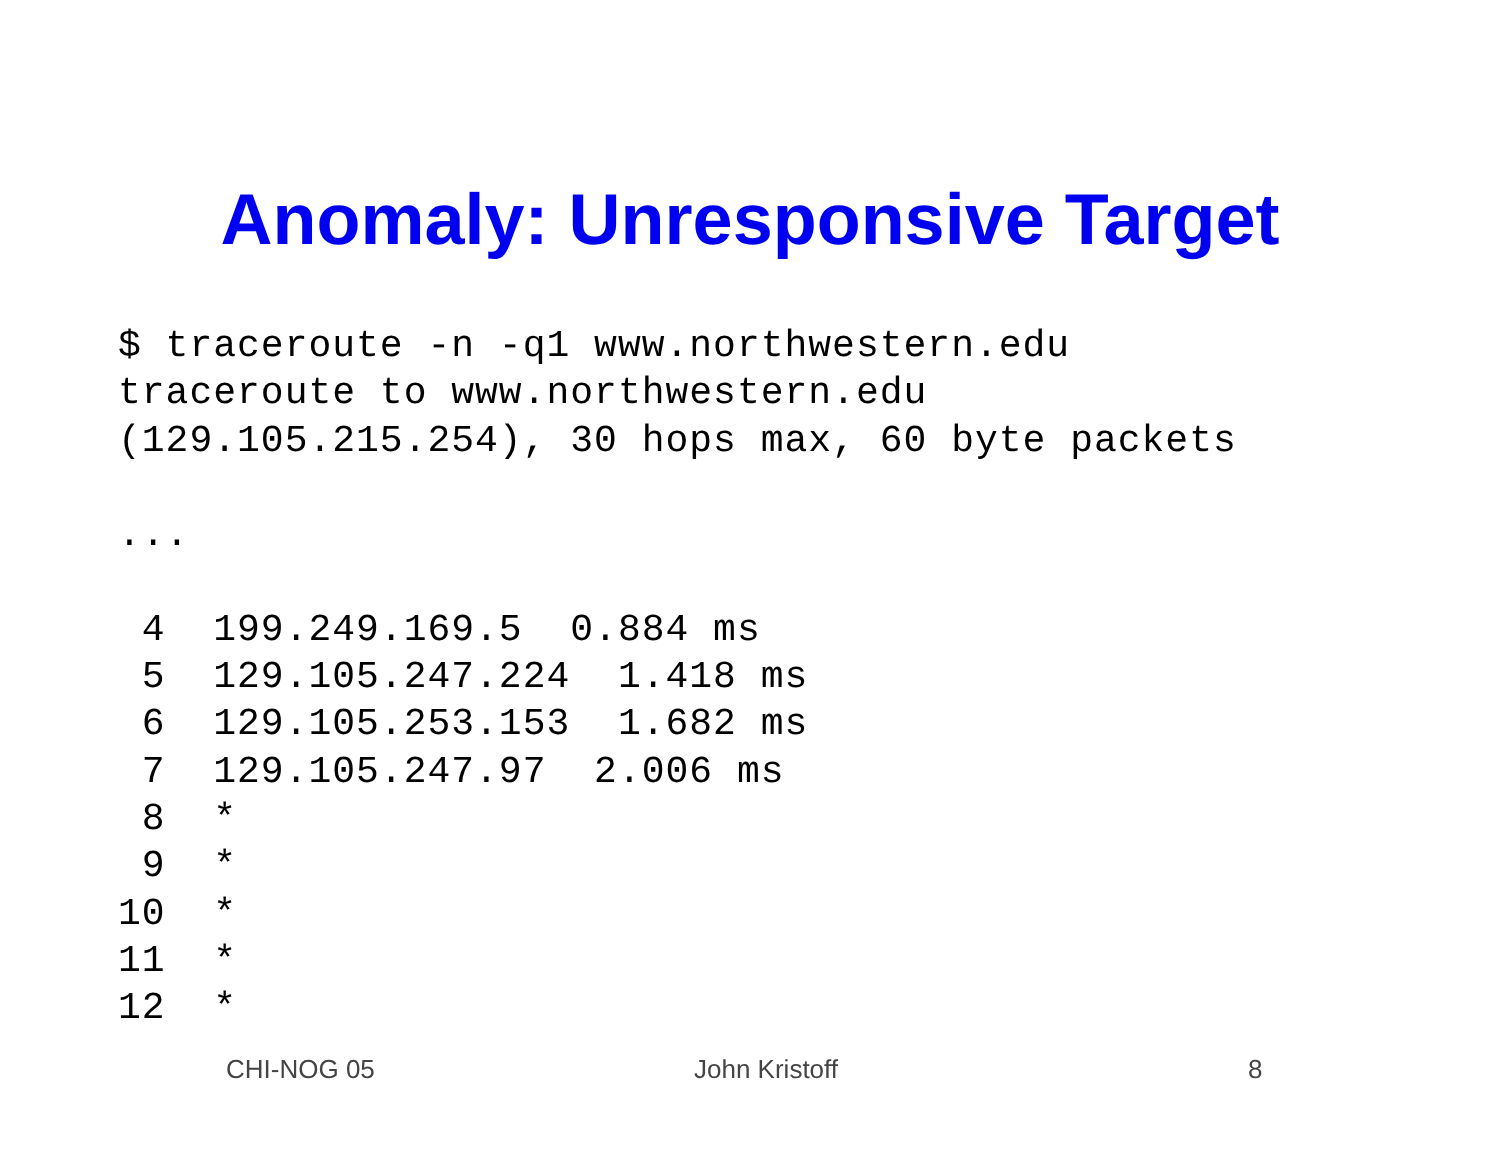Anomaly: Unresponsive Target
$ traceroute -n -q1 www.northwestern.edu
traceroute to www.northwestern.edu
(129.105.215.254), 30 hops max, 60 byte packets

...

 4  199.249.169.5  0.884 ms
 5  129.105.247.224  1.418 ms
 6  129.105.253.153  1.682 ms
 7  129.105.247.97  2.006 ms
 8  *
 9  *
10  *
11  *
12  *
CHI-NOG 05 John Kristoff 8